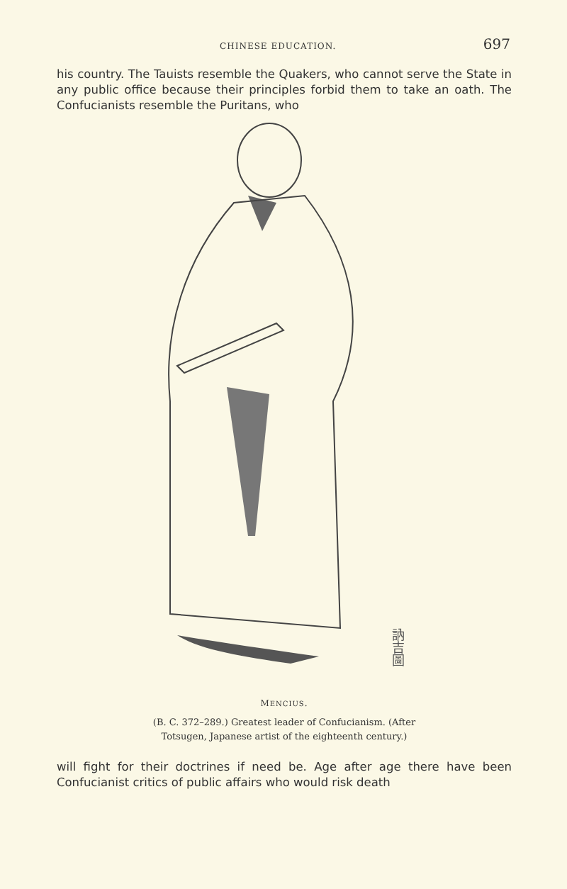CHINESE EDUCATION. 697
his country. The Tauists resemble the Quakers, who cannot serve the State in any public office because their principles forbid them to take an oath. The Confucianists resemble the Puritans, who
訥吉圖
MENCIUS.
(B. C. 372–289.) Greatest leader of Confucianism. (After
Totsugen, Japanese artist of the eighteenth century.)
will fight for their doctrines if need be. Age after age there have been Confucianist critics of public affairs who would risk death